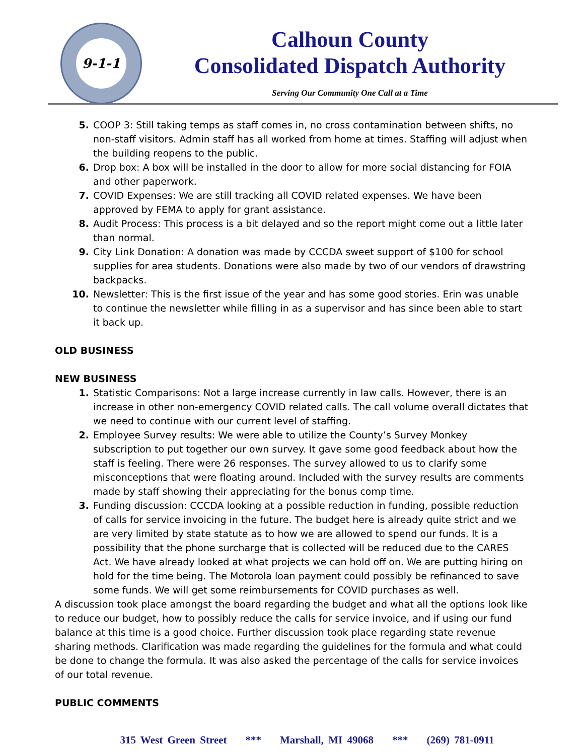9-1-1
Calhoun County
Consolidated Dispatch Authority
Serving Our Community One Call at a Time
5. COOP 3: Still taking temps as staff comes in, no cross contamination between shifts, no non-staff visitors. Admin staff has all worked from home at times. Staffing will adjust when the building reopens to the public.
6. Drop box: A box will be installed in the door to allow for more social distancing for FOIA and other paperwork.
7. COVID Expenses: We are still tracking all COVID related expenses. We have been approved by FEMA to apply for grant assistance.
8. Audit Process: This process is a bit delayed and so the report might come out a little later than normal.
9. City Link Donation: A donation was made by CCCDA sweet support of $100 for school supplies for area students. Donations were also made by two of our vendors of drawstring backpacks.
10. Newsletter: This is the first issue of the year and has some good stories. Erin was unable to continue the newsletter while filling in as a supervisor and has since been able to start it back up.
OLD BUSINESS
NEW BUSINESS
1. Statistic Comparisons: Not a large increase currently in law calls. However, there is an increase in other non-emergency COVID related calls. The call volume overall dictates that we need to continue with our current level of staffing.
2. Employee Survey results: We were able to utilize the County’s Survey Monkey subscription to put together our own survey. It gave some good feedback about how the staff is feeling. There were 26 responses. The survey allowed to us to clarify some misconceptions that were floating around. Included with the survey results are comments made by staff showing their appreciating for the bonus comp time.
3. Funding discussion: CCCDA looking at a possible reduction in funding, possible reduction of calls for service invoicing in the future. The budget here is already quite strict and we are very limited by state statute as to how we are allowed to spend our funds. It is a possibility that the phone surcharge that is collected will be reduced due to the CARES Act. We have already looked at what projects we can hold off on. We are putting hiring on hold for the time being. The Motorola loan payment could possibly be refinanced to save some funds. We will get some reimbursements for COVID purchases as well.
A discussion took place amongst the board regarding the budget and what all the options look like to reduce our budget, how to possibly reduce the calls for service invoice, and if using our fund balance at this time is a good choice. Further discussion took place regarding state revenue sharing methods. Clarification was made regarding the guidelines for the formula and what could be done to change the formula. It was also asked the percentage of the calls for service invoices of our total revenue.
PUBLIC COMMENTS
315 West Green Street *** Marshall, MI 49068 *** (269) 781-0911